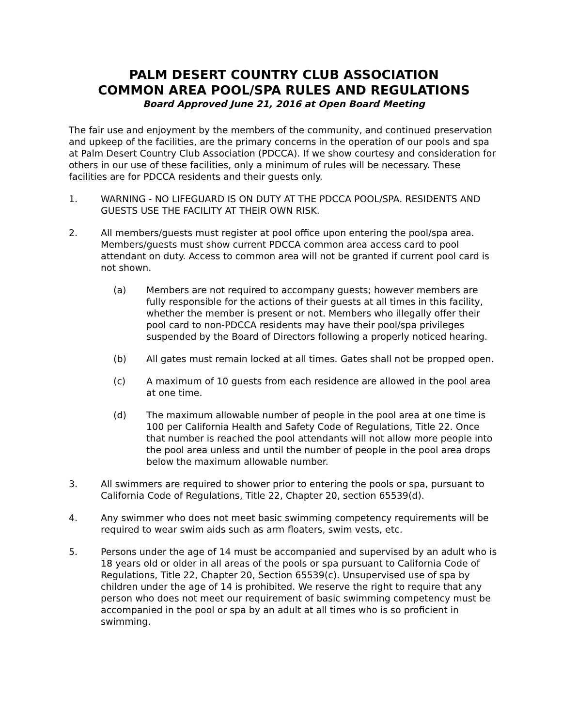PALM DESERT COUNTRY CLUB ASSOCIATION
COMMON AREA POOL/SPA RULES AND REGULATIONS
Board Approved June 21, 2016 at Open Board Meeting
The fair use and enjoyment by the members of the community, and continued preservation and upkeep of the facilities, are the primary concerns in the operation of our pools and spa at Palm Desert Country Club Association (PDCCA). If we show courtesy and consideration for others in our use of these facilities, only a minimum of rules will be necessary. These facilities are for PDCCA residents and their guests only.
1. WARNING - NO LIFEGUARD IS ON DUTY AT THE PDCCA POOL/SPA. RESIDENTS AND GUESTS USE THE FACILITY AT THEIR OWN RISK.
2. All members/guests must register at pool office upon entering the pool/spa area. Members/guests must show current PDCCA common area access card to pool attendant on duty. Access to common area will not be granted if current pool card is not shown.
(a) Members are not required to accompany guests; however members are fully responsible for the actions of their guests at all times in this facility, whether the member is present or not. Members who illegally offer their pool card to non-PDCCA residents may have their pool/spa privileges suspended by the Board of Directors following a properly noticed hearing.
(b) All gates must remain locked at all times. Gates shall not be propped open.
(c) A maximum of 10 guests from each residence are allowed in the pool area at one time.
(d) The maximum allowable number of people in the pool area at one time is 100 per California Health and Safety Code of Regulations, Title 22. Once that number is reached the pool attendants will not allow more people into the pool area unless and until the number of people in the pool area drops below the maximum allowable number.
3. All swimmers are required to shower prior to entering the pools or spa, pursuant to California Code of Regulations, Title 22, Chapter 20, section 65539(d).
4. Any swimmer who does not meet basic swimming competency requirements will be required to wear swim aids such as arm floaters, swim vests, etc.
5. Persons under the age of 14 must be accompanied and supervised by an adult who is 18 years old or older in all areas of the pools or spa pursuant to California Code of Regulations, Title 22, Chapter 20, Section 65539(c). Unsupervised use of spa by children under the age of 14 is prohibited. We reserve the right to require that any person who does not meet our requirement of basic swimming competency must be accompanied in the pool or spa by an adult at all times who is so proficient in swimming.